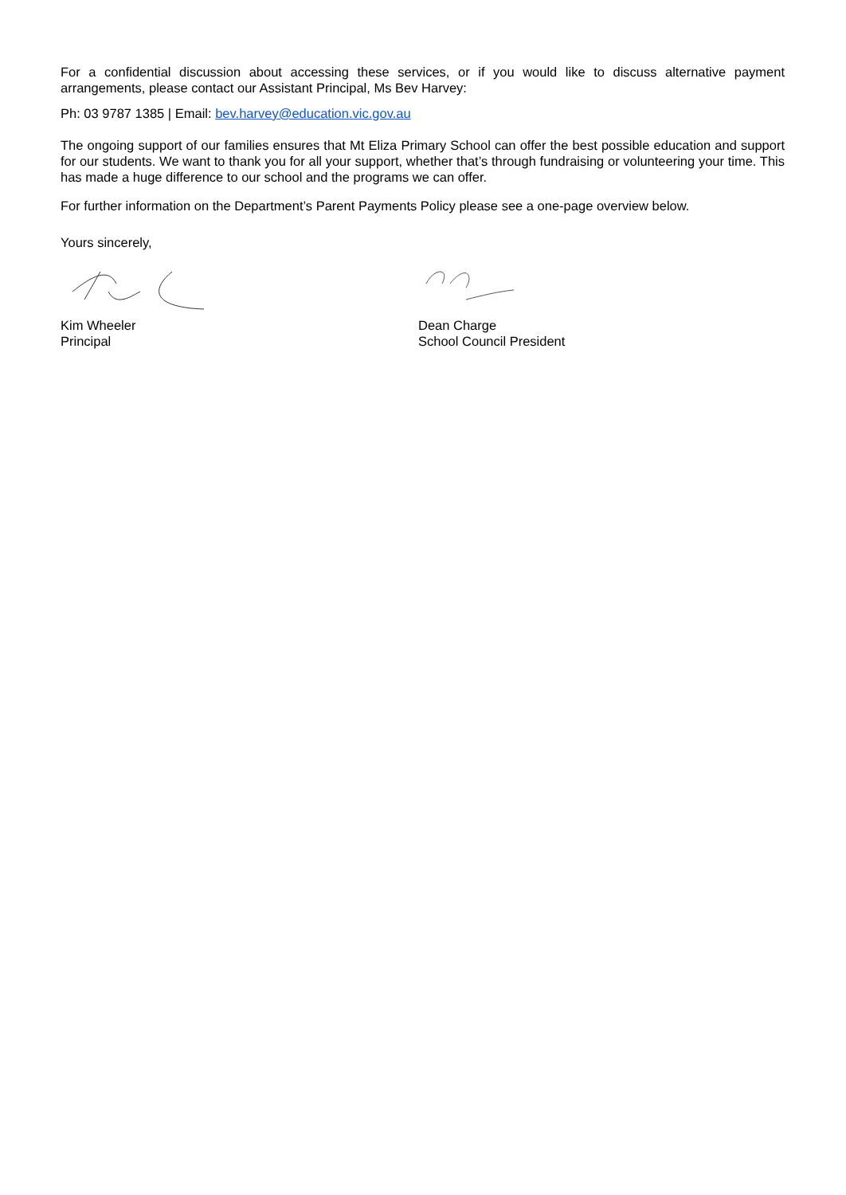For a confidential discussion about accessing these services, or if you would like to discuss alternative payment arrangements, please contact our Assistant Principal, Ms Bev Harvey:
Ph: 03 9787 1385 | Email: bev.harvey@education.vic.gov.au
The ongoing support of our families ensures that Mt Eliza Primary School can offer the best possible education and support for our students. We want to thank you for all your support, whether that’s through fundraising or volunteering your time. This has made a huge difference to our school and the programs we can offer.
For further information on the Department’s Parent Payments Policy please see a one-page overview below.
Yours sincerely,
Kim Wheeler
Principal
Dean Charge
School Council President